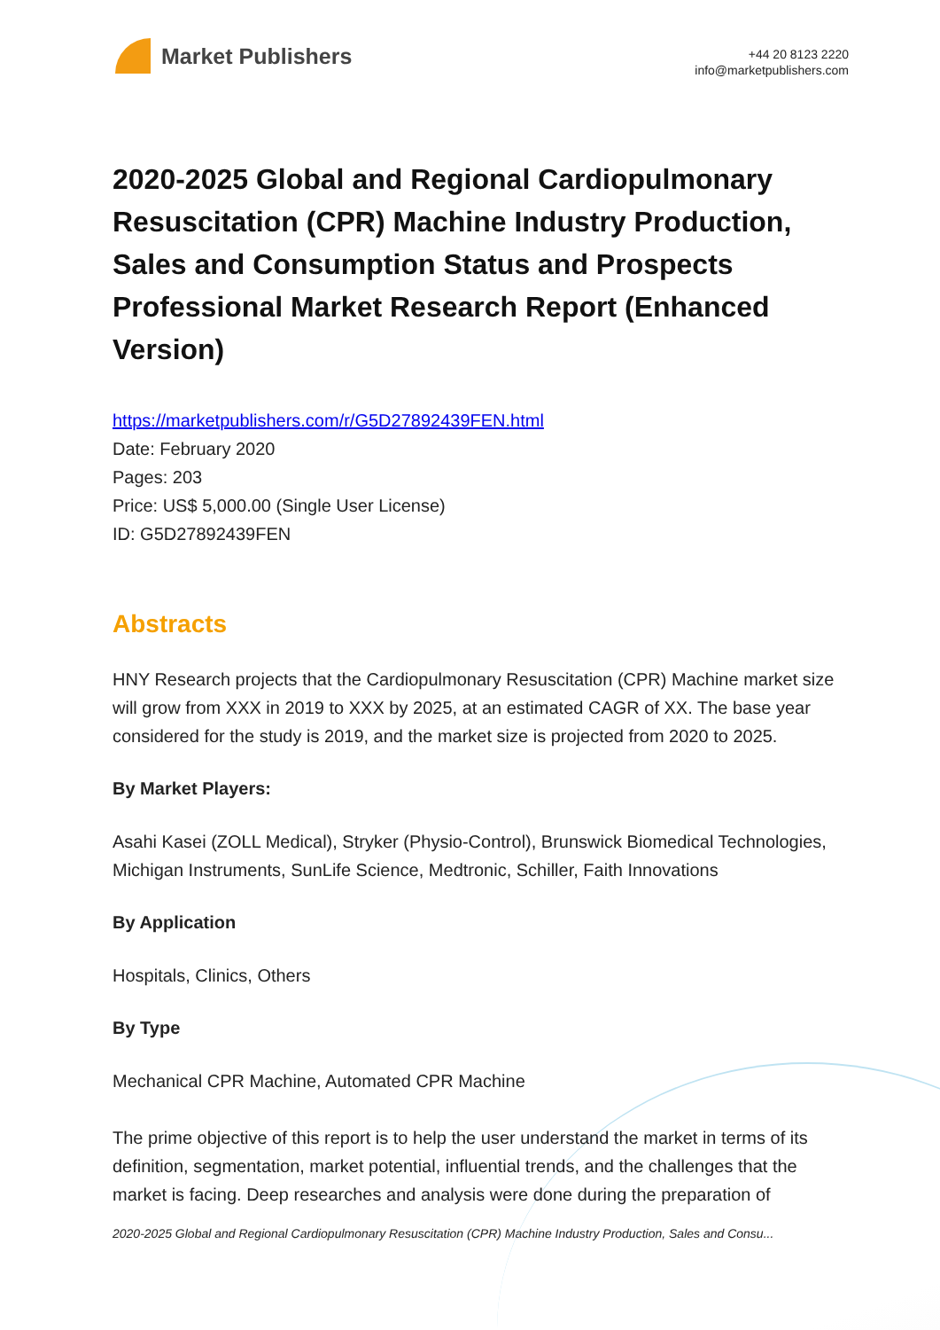Market Publishers
+44 20 8123 2220
info@marketpublishers.com
2020-2025 Global and Regional Cardiopulmonary Resuscitation (CPR) Machine Industry Production, Sales and Consumption Status and Prospects Professional Market Research Report (Enhanced Version)
https://marketpublishers.com/r/G5D27892439FEN.html
Date: February 2020
Pages: 203
Price: US$ 5,000.00 (Single User License)
ID: G5D27892439FEN
Abstracts
HNY Research projects that the Cardiopulmonary Resuscitation (CPR) Machine market size will grow from XXX in 2019 to XXX by 2025, at an estimated CAGR of XX. The base year considered for the study is 2019, and the market size is projected from 2020 to 2025.
By Market Players:
Asahi Kasei (ZOLL Medical), Stryker (Physio-Control), Brunswick Biomedical Technologies, Michigan Instruments, SunLife Science, Medtronic, Schiller, Faith Innovations
By Application
Hospitals, Clinics, Others
By Type
Mechanical CPR Machine, Automated CPR Machine
The prime objective of this report is to help the user understand the market in terms of its definition, segmentation, market potential, influential trends, and the challenges that the market is facing. Deep researches and analysis were done during the preparation of
2020-2025 Global and Regional Cardiopulmonary Resuscitation (CPR) Machine Industry Production, Sales and Consu...